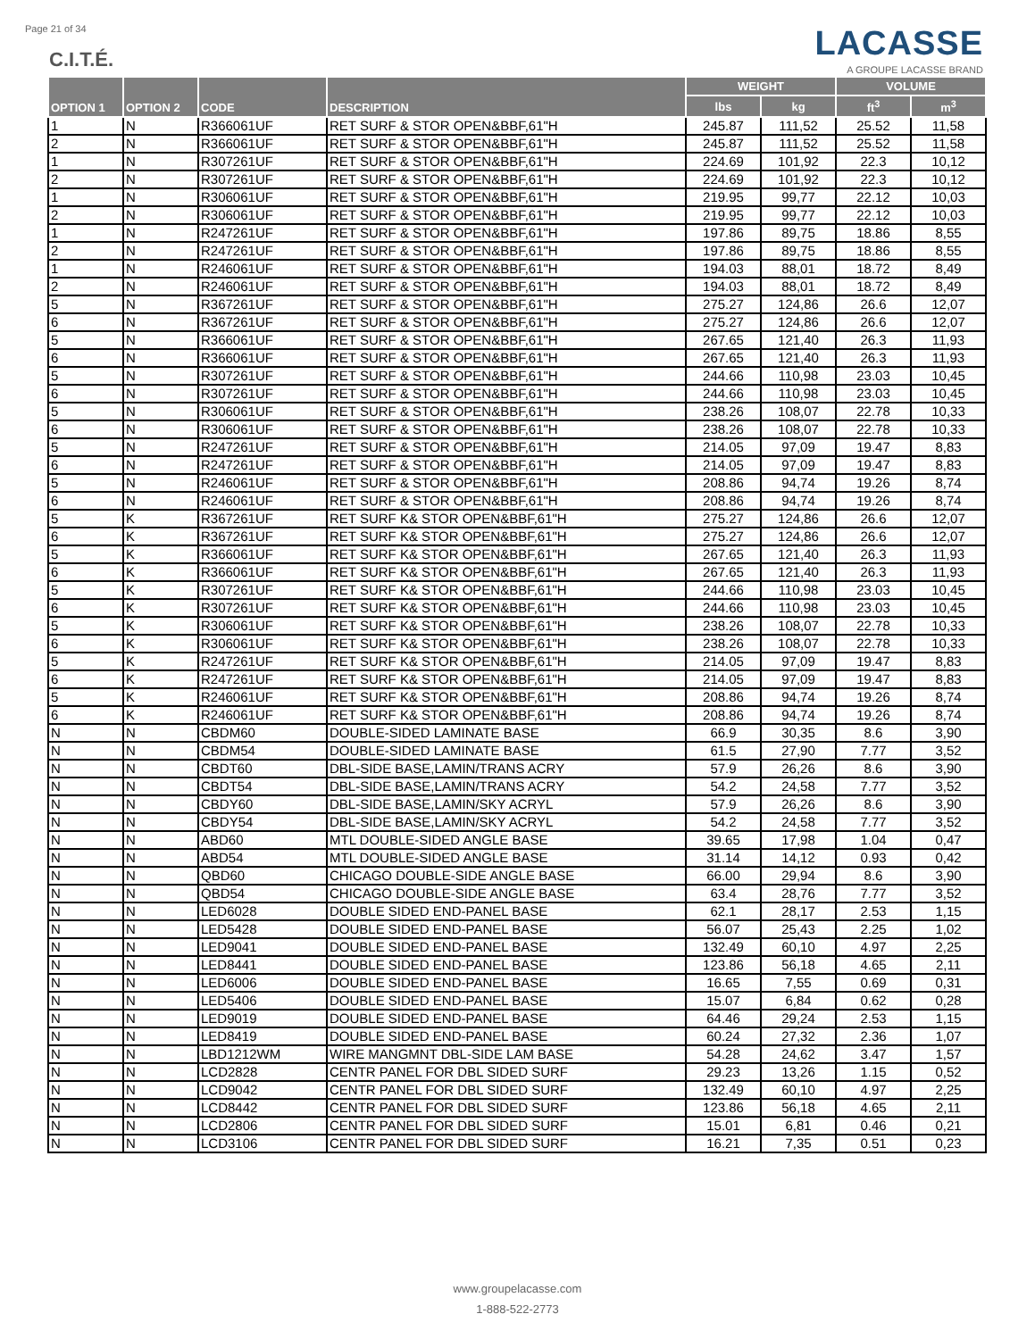Page 21 of 34 LACASSE
A GROUPE LACASSE BRAND
C.I.T.É.
| OPTION 1 | OPTION 2 | CODE | DESCRIPTION | WEIGHT | | VOLUME | |
| --- | --- | --- | --- | --- | --- | --- | --- |
| | | | | lbs | kg | ft<sup>3</sup> | m<sup>3</sup> |
| 1 | N | R366061UF | RET SURF & STOR OPEN&BBF,61"H | 245.87 | 111,52 | 25.52 | 11,58 |
| 2 | N | R366061UF | RET SURF & STOR OPEN&BBF,61"H | 245.87 | 111,52 | 25.52 | 11,58 |
| 1 | N | R307261UF | RET SURF & STOR OPEN&BBF,61"H | 224.69 | 101,92 | 22.3 | 10,12 |
| 2 | N | R307261UF | RET SURF & STOR OPEN&BBF,61"H | 224.69 | 101,92 | 22.3 | 10,12 |
| 1 | N | R306061UF | RET SURF & STOR OPEN&BBF,61"H | 219.95 | 99,77 | 22.12 | 10,03 |
| 2 | N | R306061UF | RET SURF & STOR OPEN&BBF,61"H | 219.95 | 99,77 | 22.12 | 10,03 |
| 1 | N | R247261UF | RET SURF & STOR OPEN&BBF,61"H | 197.86 | 89,75 | 18.86 | 8,55 |
| 2 | N | R247261UF | RET SURF & STOR OPEN&BBF,61"H | 197.86 | 89,75 | 18.86 | 8,55 |
| 1 | N | R246061UF | RET SURF & STOR OPEN&BBF,61"H | 194.03 | 88,01 | 18.72 | 8,49 |
| 2 | N | R246061UF | RET SURF & STOR OPEN&BBF,61"H | 194.03 | 88,01 | 18.72 | 8,49 |
| 5 | N | R367261UF | RET SURF & STOR OPEN&BBF,61"H | 275.27 | 124,86 | 26.6 | 12,07 |
| 6 | N | R367261UF | RET SURF & STOR OPEN&BBF,61"H | 275.27 | 124,86 | 26.6 | 12,07 |
| 5 | N | R366061UF | RET SURF & STOR OPEN&BBF,61"H | 267.65 | 121,40 | 26.3 | 11,93 |
| 6 | N | R366061UF | RET SURF & STOR OPEN&BBF,61"H | 267.65 | 121,40 | 26.3 | 11,93 |
| 5 | N | R307261UF | RET SURF & STOR OPEN&BBF,61"H | 244.66 | 110,98 | 23.03 | 10,45 |
| 6 | N | R307261UF | RET SURF & STOR OPEN&BBF,61"H | 244.66 | 110,98 | 23.03 | 10,45 |
| 5 | N | R306061UF | RET SURF & STOR OPEN&BBF,61"H | 238.26 | 108,07 | 22.78 | 10,33 |
| 6 | N | R306061UF | RET SURF & STOR OPEN&BBF,61"H | 238.26 | 108,07 | 22.78 | 10,33 |
| 5 | N | R247261UF | RET SURF & STOR OPEN&BBF,61"H | 214.05 | 97,09 | 19.47 | 8,83 |
| 6 | N | R247261UF | RET SURF & STOR OPEN&BBF,61"H | 214.05 | 97,09 | 19.47 | 8,83 |
| 5 | N | R246061UF | RET SURF & STOR OPEN&BBF,61"H | 208.86 | 94,74 | 19.26 | 8,74 |
| 6 | N | R246061UF | RET SURF & STOR OPEN&BBF,61"H | 208.86 | 94,74 | 19.26 | 8,74 |
| 5 | K | R367261UF | RET SURF K& STOR OPEN&BBF,61"H | 275.27 | 124,86 | 26.6 | 12,07 |
| 6 | K | R367261UF | RET SURF K& STOR OPEN&BBF,61"H | 275.27 | 124,86 | 26.6 | 12,07 |
| 5 | K | R366061UF | RET SURF K& STOR OPEN&BBF,61"H | 267.65 | 121,40 | 26.3 | 11,93 |
| 6 | K | R366061UF | RET SURF K& STOR OPEN&BBF,61"H | 267.65 | 121,40 | 26.3 | 11,93 |
| 5 | K | R307261UF | RET SURF K& STOR OPEN&BBF,61"H | 244.66 | 110,98 | 23.03 | 10,45 |
| 6 | K | R307261UF | RET SURF K& STOR OPEN&BBF,61"H | 244.66 | 110,98 | 23.03 | 10,45 |
| 5 | K | R306061UF | RET SURF K& STOR OPEN&BBF,61"H | 238.26 | 108,07 | 22.78 | 10,33 |
| 6 | K | R306061UF | RET SURF K& STOR OPEN&BBF,61"H | 238.26 | 108,07 | 22.78 | 10,33 |
| 5 | K | R247261UF | RET SURF K& STOR OPEN&BBF,61"H | 214.05 | 97,09 | 19.47 | 8,83 |
| 6 | K | R247261UF | RET SURF K& STOR OPEN&BBF,61"H | 214.05 | 97,09 | 19.47 | 8,83 |
| 5 | K | R246061UF | RET SURF K& STOR OPEN&BBF,61"H | 208.86 | 94,74 | 19.26 | 8,74 |
| 6 | K | R246061UF | RET SURF K& STOR OPEN&BBF,61"H | 208.86 | 94,74 | 19.26 | 8,74 |
| N | N | CBDM60 | DOUBLE-SIDED LAMINATE BASE | 66.9 | 30,35 | 8.6 | 3,90 |
| N | N | CBDM54 | DOUBLE-SIDED LAMINATE BASE | 61.5 | 27,90 | 7.77 | 3,52 |
| N | N | CBDT60 | DBL-SIDE BASE,LAMIN/TRANS ACRY | 57.9 | 26,26 | 8.6 | 3,90 |
| N | N | CBDT54 | DBL-SIDE BASE,LAMIN/TRANS ACRY | 54.2 | 24,58 | 7.77 | 3,52 |
| N | N | CBDY60 | DBL-SIDE BASE,LAMIN/SKY ACRYL | 57.9 | 26,26 | 8.6 | 3,90 |
| N | N | CBDY54 | DBL-SIDE BASE,LAMIN/SKY ACRYL | 54.2 | 24,58 | 7.77 | 3,52 |
| N | N | ABD60 | MTL DOUBLE-SIDED ANGLE BASE | 39.65 | 17,98 | 1.04 | 0,47 |
| N | N | ABD54 | MTL DOUBLE-SIDED ANGLE BASE | 31.14 | 14,12 | 0.93 | 0,42 |
| N | N | QBD60 | CHICAGO DOUBLE-SIDE ANGLE BASE | 66.00 | 29,94 | 8.6 | 3,90 |
| N | N | QBD54 | CHICAGO DOUBLE-SIDE ANGLE BASE | 63.4 | 28,76 | 7.77 | 3,52 |
| N | N | LED6028 | DOUBLE SIDED END-PANEL BASE | 62.1 | 28,17 | 2.53 | 1,15 |
| N | N | LED5428 | DOUBLE SIDED END-PANEL BASE | 56.07 | 25,43 | 2.25 | 1,02 |
| N | N | LED9041 | DOUBLE SIDED END-PANEL BASE | 132.49 | 60,10 | 4.97 | 2,25 |
| N | N | LED8441 | DOUBLE SIDED END-PANEL BASE | 123.86 | 56,18 | 4.65 | 2,11 |
| N | N | LED6006 | DOUBLE SIDED END-PANEL BASE | 16.65 | 7,55 | 0.69 | 0,31 |
| N | N | LED5406 | DOUBLE SIDED END-PANEL BASE | 15.07 | 6,84 | 0.62 | 0,28 |
| N | N | LED9019 | DOUBLE SIDED END-PANEL BASE | 64.46 | 29,24 | 2.53 | 1,15 |
| N | N | LED8419 | DOUBLE SIDED END-PANEL BASE | 60.24 | 27,32 | 2.36 | 1,07 |
| N | N | LBD1212WM | WIRE MANGMNT DBL-SIDE LAM BASE | 54.28 | 24,62 | 3.47 | 1,57 |
| N | N | LCD2828 | CENTR PANEL FOR DBL SIDED SURF | 29.23 | 13,26 | 1.15 | 0,52 |
| N | N | LCD9042 | CENTR PANEL FOR DBL SIDED SURF | 132.49 | 60,10 | 4.97 | 2,25 |
| N | N | LCD8442 | CENTR PANEL FOR DBL SIDED SURF | 123.86 | 56,18 | 4.65 | 2,11 |
| N | N | LCD2806 | CENTR PANEL FOR DBL SIDED SURF | 15.01 | 6,81 | 0.46 | 0,21 |
| N | N | LCD3106 | CENTR PANEL FOR DBL SIDED SURF | 16.21 | 7,35 | 0.51 | 0,23 |
www.groupelacasse.com
1-888-522-2773